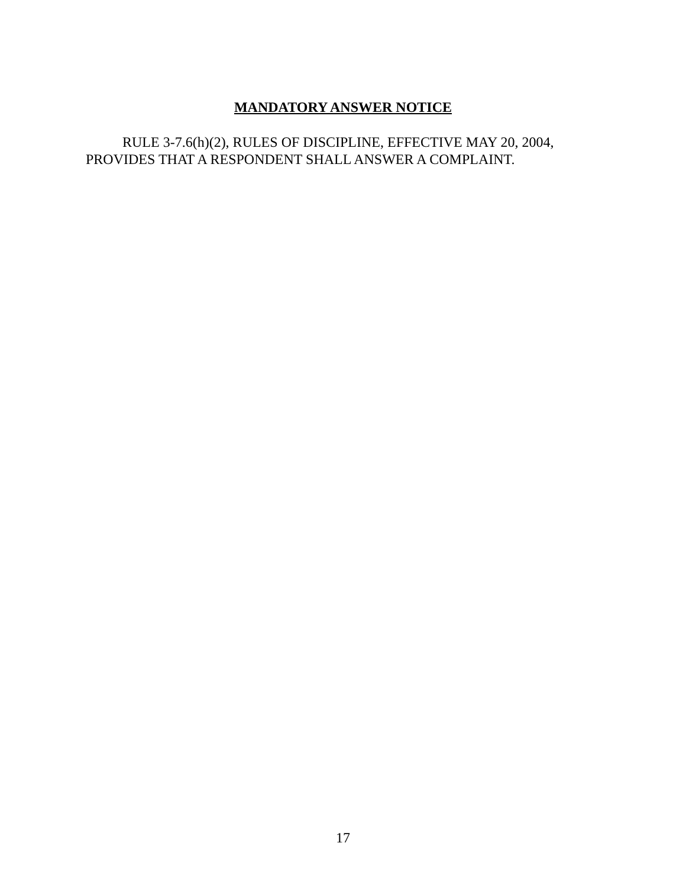MANDATORY ANSWER NOTICE
RULE 3-7.6(h)(2), RULES OF DISCIPLINE, EFFECTIVE MAY 20, 2004, PROVIDES THAT A RESPONDENT SHALL ANSWER A COMPLAINT.
17